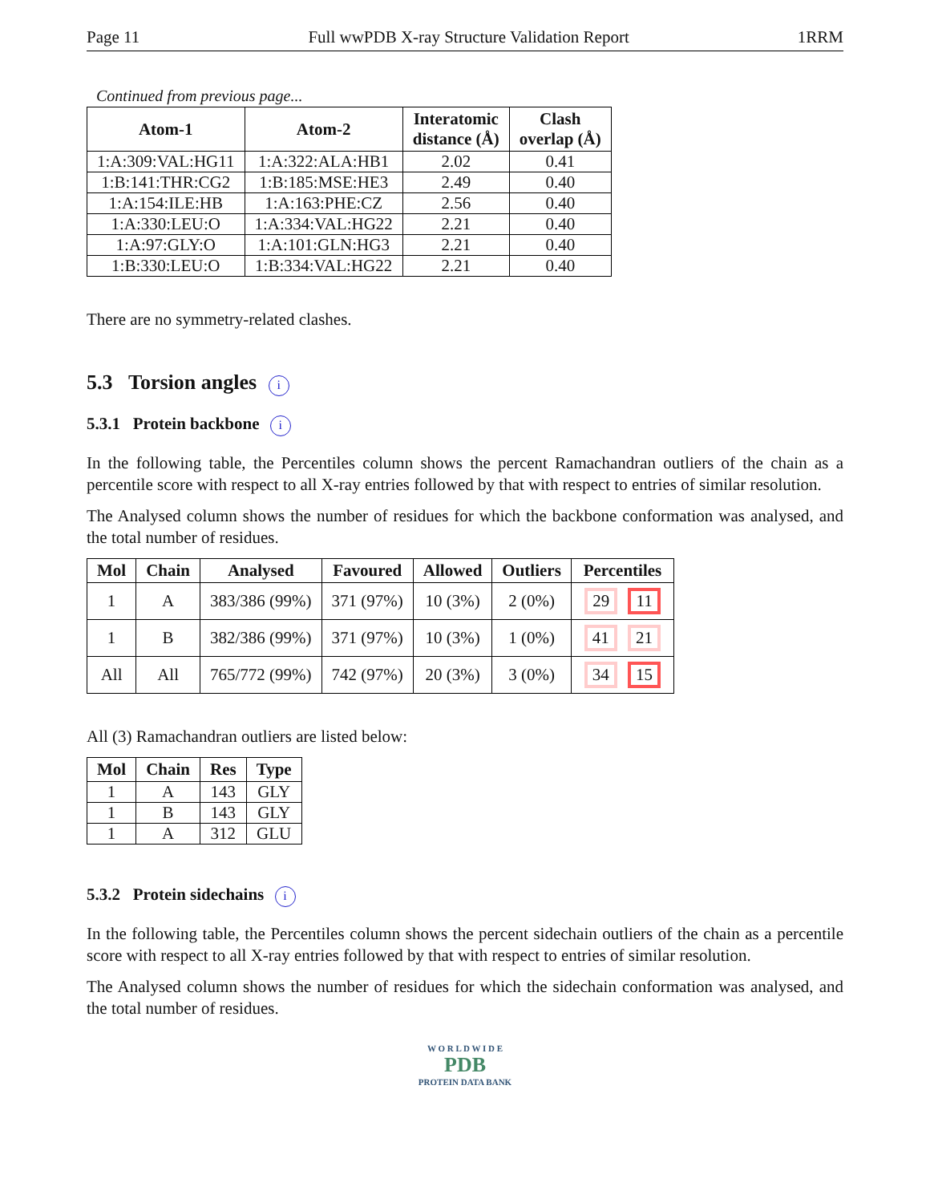Page 11 Full wwPDB X-ray Structure Validation Report 1RRM
Continued from previous page...
| Atom-1 | Atom-2 | Interatomic distance (Å) | Clash overlap (Å) |
| --- | --- | --- | --- |
| 1:A:309:VAL:HG11 | 1:A:322:ALA:HB1 | 2.02 | 0.41 |
| 1:B:141:THR:CG2 | 1:B:185:MSE:HE3 | 2.49 | 0.40 |
| 1:A:154:ILE:HB | 1:A:163:PHE:CZ | 2.56 | 0.40 |
| 1:A:330:LEU:O | 1:A:334:VAL:HG22 | 2.21 | 0.40 |
| 1:A:97:GLY:O | 1:A:101:GLN:HG3 | 2.21 | 0.40 |
| 1:B:330:LEU:O | 1:B:334:VAL:HG22 | 2.21 | 0.40 |
There are no symmetry-related clashes.
5.3 Torsion angles i
5.3.1 Protein backbone i
In the following table, the Percentiles column shows the percent Ramachandran outliers of the chain as a percentile score with respect to all X-ray entries followed by that with respect to entries of similar resolution.
The Analysed column shows the number of residues for which the backbone conformation was analysed, and the total number of residues.
| Mol | Chain | Analysed | Favoured | Allowed | Outliers | Percentiles |
| --- | --- | --- | --- | --- | --- | --- |
| 1 | A | 383/386 (99%) | 371 (97%) | 10 (3%) | 2 (0%) | 29 11 |
| 1 | B | 382/386 (99%) | 371 (97%) | 10 (3%) | 1 (0%) | 41 21 |
| All | All | 765/772 (99%) | 742 (97%) | 20 (3%) | 3 (0%) | 34 15 |
All (3) Ramachandran outliers are listed below:
| Mol | Chain | Res | Type |
| --- | --- | --- | --- |
| 1 | A | 143 | GLY |
| 1 | B | 143 | GLY |
| 1 | A | 312 | GLU |
5.3.2 Protein sidechains i
In the following table, the Percentiles column shows the percent sidechain outliers of the chain as a percentile score with respect to all X-ray entries followed by that with respect to entries of similar resolution.
The Analysed column shows the number of residues for which the sidechain conformation was analysed, and the total number of residues.
W O R L D W I D E
PDB
PROTEIN DATA BANK